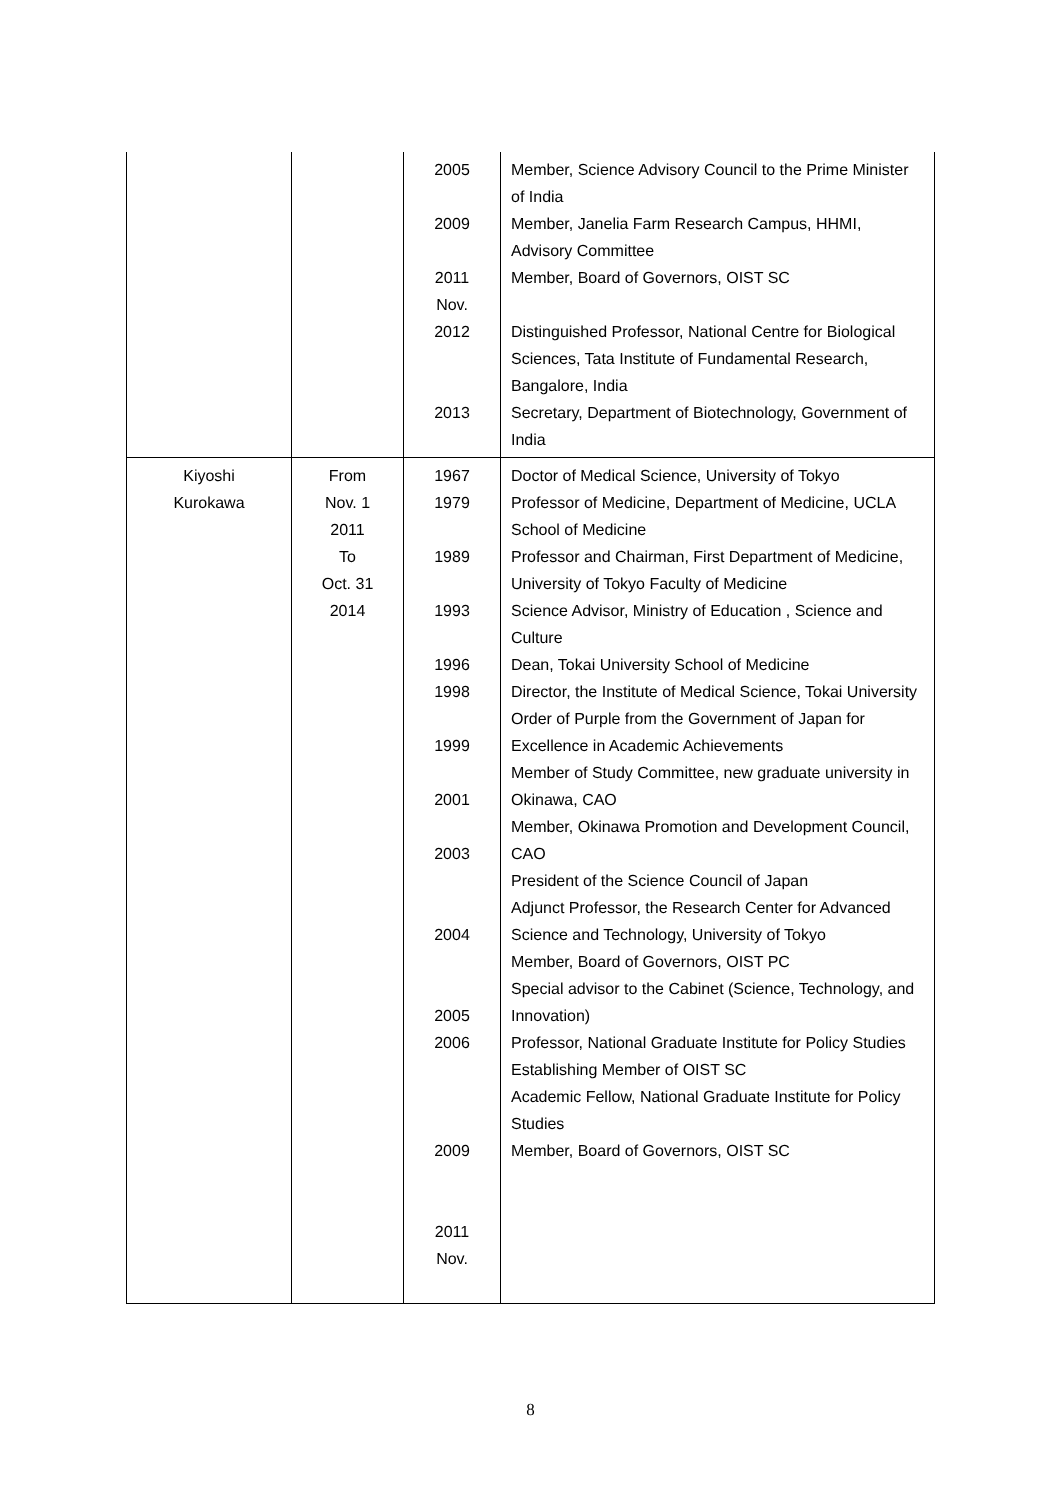| | | 2005 2009 2011 Nov. 2012 2013 | Member, Science Advisory Council to the Prime Minister of India Member, Janelia Farm Research Campus, HHMI, Advisory Committee Member, Board of Governors, OIST SC Distinguished Professor, National Centre for Biological Sciences, Tata Institute of Fundamental Research, Bangalore, India Secretary, Department of Biotechnology, Government of India |
| Kiyoshi Kurokawa | From Nov. 1 2011 To Oct. 31 2014 | 1967 1979 1989 1993 1996 1998 1999 2001 2003 2004 2005 2006 2009 2011 Nov. | Doctor of Medical Science, University of Tokyo Professor of Medicine, Department of Medicine, UCLA School of Medicine Professor and Chairman, First Department of Medicine, University of Tokyo Faculty of Medicine Science Advisor, Ministry of Education , Science and Culture Dean, Tokai University School of Medicine Director, the Institute of Medical Science, Tokai University Order of Purple from the Government of Japan for Excellence in Academic Achievements Member of Study Committee, new graduate university in Okinawa, CAO Member, Okinawa Promotion and Development Council, CAO President of the Science Council of Japan Adjunct Professor, the Research Center for Advanced Science and Technology, University of Tokyo Member, Board of Governors, OIST PC Special advisor to the Cabinet (Science, Technology, and Innovation) Professor, National Graduate Institute for Policy Studies Establishing Member of OIST SC Academic Fellow, National Graduate Institute for Policy Studies Member, Board of Governors, OIST SC |
8